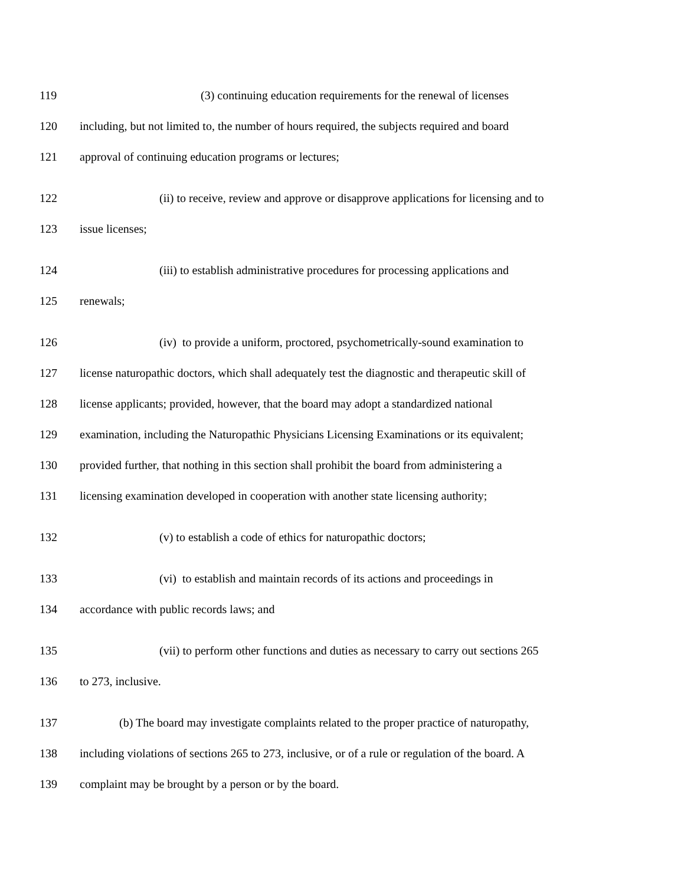119 (3) continuing education requirements for the renewal of licenses
120 including, but not limited to, the number of hours required, the subjects required and board
121 approval of continuing education programs or lectures;
122 (ii) to receive, review and approve or disapprove applications for licensing and to
123 issue licenses;
124 (iii) to establish administrative procedures for processing applications and
125 renewals;
126 (iv) to provide a uniform, proctored, psychometrically-sound examination to
127 license naturopathic doctors, which shall adequately test the diagnostic and therapeutic skill of
128 license applicants; provided, however, that the board may adopt a standardized national
129 examination, including the Naturopathic Physicians Licensing Examinations or its equivalent;
130 provided further, that nothing in this section shall prohibit the board from administering a
131 licensing examination developed in cooperation with another state licensing authority;
132 (v) to establish a code of ethics for naturopathic doctors;
133 (vi) to establish and maintain records of its actions and proceedings in
134 accordance with public records laws; and
135 (vii) to perform other functions and duties as necessary to carry out sections 265
136 to 273, inclusive.
137 (b) The board may investigate complaints related to the proper practice of naturopathy,
138 including violations of sections 265 to 273, inclusive, or of a rule or regulation of the board. A
139 complaint may be brought by a person or by the board.